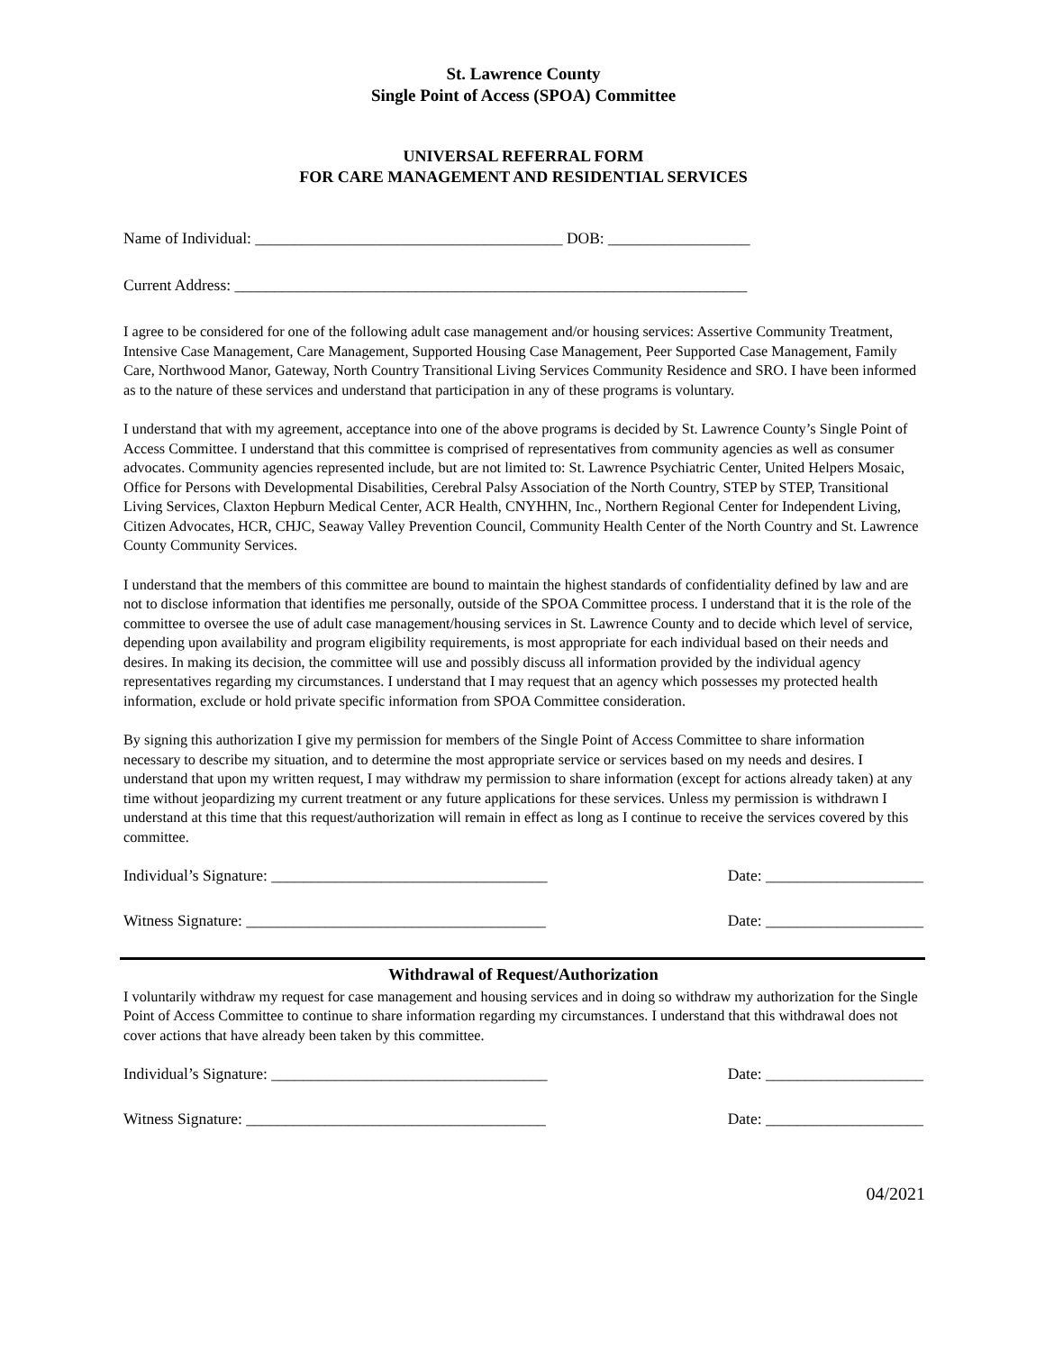St. Lawrence County
Single Point of Access (SPOA) Committee
UNIVERSAL REFERRAL FORM
FOR CARE MANAGEMENT AND RESIDENTIAL SERVICES
Name of Individual: _______________________________________ DOB: __________________
Current Address: _________________________________________________________________
I agree to be considered for one of the following adult case management and/or housing services: Assertive Community Treatment, Intensive Case Management, Care Management, Supported Housing Case Management, Peer Supported Case Management, Family Care, Northwood Manor, Gateway, North Country Transitional Living Services Community Residence and SRO. I have been informed as to the nature of these services and understand that participation in any of these programs is voluntary.
I understand that with my agreement, acceptance into one of the above programs is decided by St. Lawrence County’s Single Point of Access Committee. I understand that this committee is comprised of representatives from community agencies as well as consumer advocates. Community agencies represented include, but are not limited to: St. Lawrence Psychiatric Center, United Helpers Mosaic, Office for Persons with Developmental Disabilities, Cerebral Palsy Association of the North Country, STEP by STEP, Transitional Living Services, Claxton Hepburn Medical Center, ACR Health, CNYHHN, Inc., Northern Regional Center for Independent Living, Citizen Advocates, HCR, CHJC, Seaway Valley Prevention Council, Community Health Center of the North Country and St. Lawrence County Community Services.
I understand that the members of this committee are bound to maintain the highest standards of confidentiality defined by law and are not to disclose information that identifies me personally, outside of the SPOA Committee process. I understand that it is the role of the committee to oversee the use of adult case management/housing services in St. Lawrence County and to decide which level of service, depending upon availability and program eligibility requirements, is most appropriate for each individual based on their needs and desires. In making its decision, the committee will use and possibly discuss all information provided by the individual agency representatives regarding my circumstances. I understand that I may request that an agency which possesses my protected health information, exclude or hold private specific information from SPOA Committee consideration.
By signing this authorization I give my permission for members of the Single Point of Access Committee to share information necessary to describe my situation, and to determine the most appropriate service or services based on my needs and desires. I understand that upon my written request, I may withdraw my permission to share information (except for actions already taken) at any time without jeopardizing my current treatment or any future applications for these services. Unless my permission is withdrawn I understand at this time that this request/authorization will remain in effect as long as I continue to receive the services covered by this committee.
Individual’s Signature: ___________________________________ Date: ____________________
Witness Signature: ______________________________________ Date: ____________________
Withdrawal of Request/Authorization
I voluntarily withdraw my request for case management and housing services and in doing so withdraw my authorization for the Single Point of Access Committee to continue to share information regarding my circumstances. I understand that this withdrawal does not cover actions that have already been taken by this committee.
Individual’s Signature: ___________________________________ Date: ____________________
Witness Signature: ______________________________________ Date: ____________________
04/2021